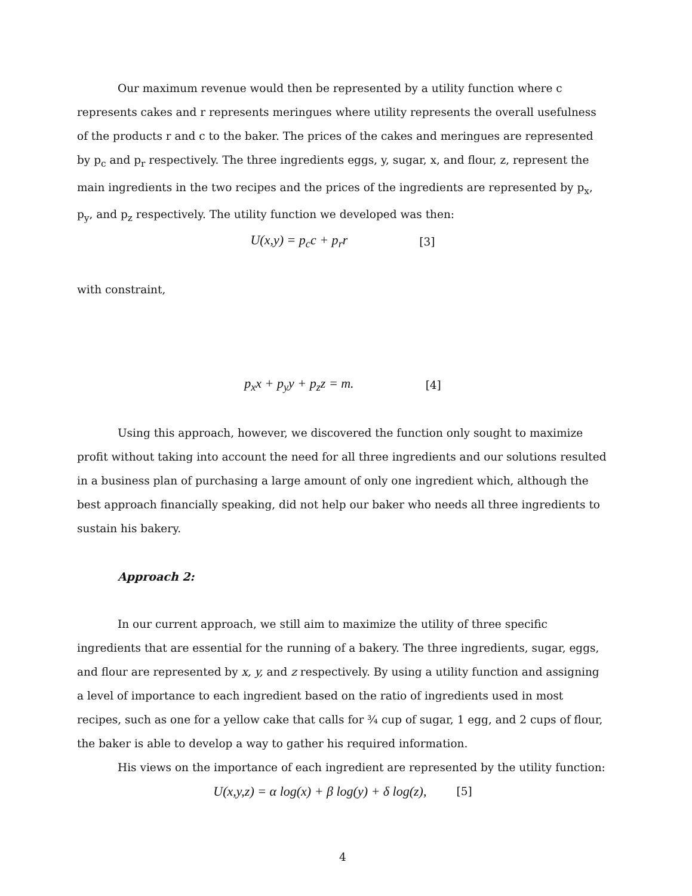Our maximum revenue would then be represented by a utility function where c represents cakes and r represents meringues where utility represents the overall usefulness of the products r and c to the baker. The prices of the cakes and meringues are represented by p<sub>c</sub> and p<sub>r</sub> respectively. The three ingredients eggs, y, sugar, x, and flour, z, represent the main ingredients in the two recipes and the prices of the ingredients are represented by p<sub>x</sub>, p<sub>y</sub>, and p<sub>z</sub> respectively. The utility function we developed was then:
U(x,y) = p<sub>c</sub>c + p<sub>r</sub>r [3]
with constraint,
p<sub>x</sub>x + p<sub>y</sub>y + p<sub>z</sub>z = m. [4]
Using this approach, however, we discovered the function only sought to maximize profit without taking into account the need for all three ingredients and our solutions resulted in a business plan of purchasing a large amount of only one ingredient which, although the best approach financially speaking, did not help our baker who needs all three ingredients to sustain his bakery.
Approach 2:
In our current approach, we still aim to maximize the utility of three specific ingredients that are essential for the running of a bakery. The three ingredients, sugar, eggs, and flour are represented by x, y, and z respectively. By using a utility function and assigning a level of importance to each ingredient based on the ratio of ingredients used in most recipes, such as one for a yellow cake that calls for ¾ cup of sugar, 1 egg, and 2 cups of flour, the baker is able to develop a way to gather his required information.
His views on the importance of each ingredient are represented by the utility function:
U(x,y,z) = α log(x) + β log(y) + δ log(z), [5]
4